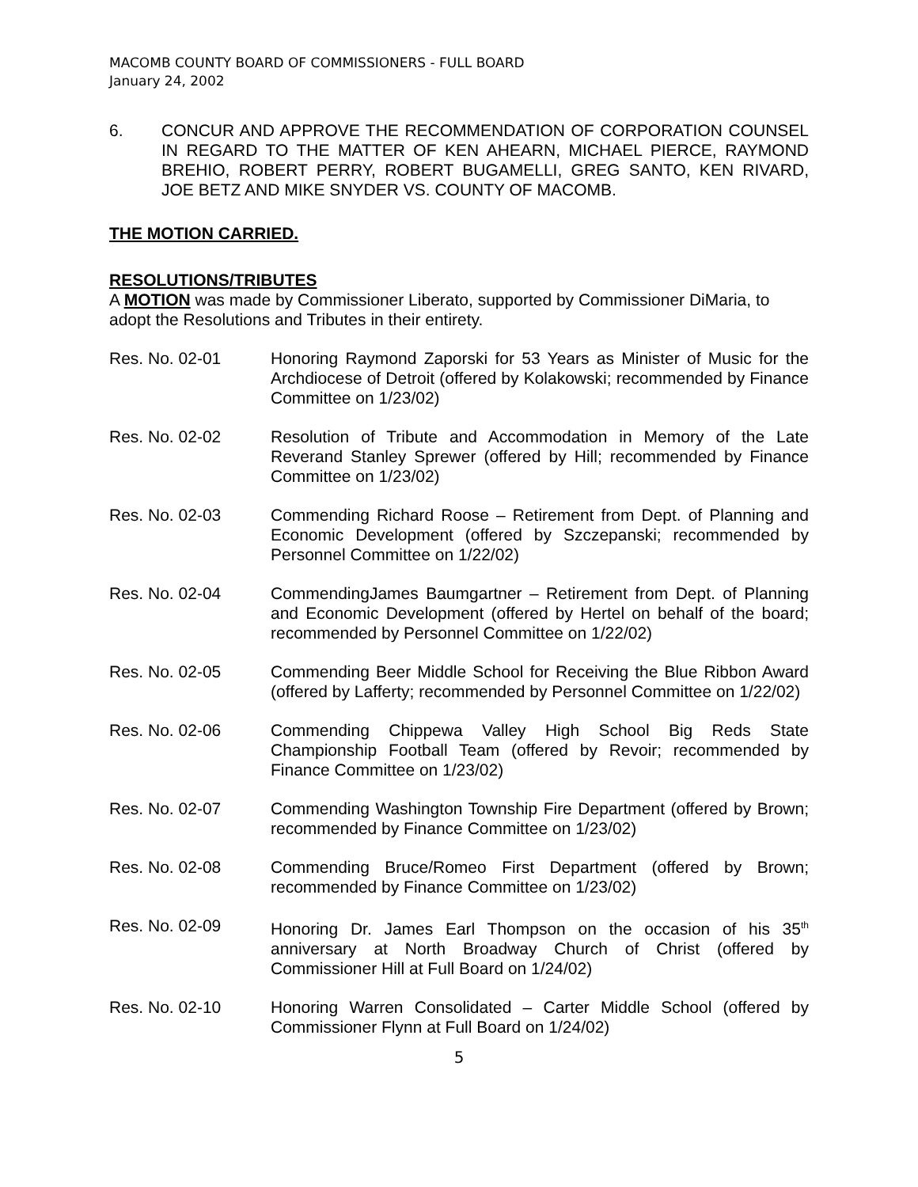MACOMB COUNTY BOARD OF COMMISSIONERS - FULL BOARD
January 24, 2002
6. CONCUR AND APPROVE THE RECOMMENDATION OF CORPORATION COUNSEL IN REGARD TO THE MATTER OF KEN AHEARN, MICHAEL PIERCE, RAYMOND BREHIO, ROBERT PERRY, ROBERT BUGAMELLI, GREG SANTO, KEN RIVARD, JOE BETZ AND MIKE SNYDER VS. COUNTY OF MACOMB.
THE MOTION CARRIED.
RESOLUTIONS/TRIBUTES
A MOTION was made by Commissioner Liberato, supported by Commissioner DiMaria, to adopt the Resolutions and Tributes in their entirety.
Res. No. 02-01 Honoring Raymond Zaporski for 53 Years as Minister of Music for the Archdiocese of Detroit (offered by Kolakowski; recommended by Finance Committee on 1/23/02)
Res. No. 02-02 Resolution of Tribute and Accommodation in Memory of the Late Reverand Stanley Sprewer (offered by Hill; recommended by Finance Committee on 1/23/02)
Res. No. 02-03 Commending Richard Roose – Retirement from Dept. of Planning and Economic Development (offered by Szczepanski; recommended by Personnel Committee on 1/22/02)
Res. No. 02-04 CommendingJames Baumgartner – Retirement from Dept. of Planning and Economic Development (offered by Hertel on behalf of the board; recommended by Personnel Committee on 1/22/02)
Res. No. 02-05 Commending Beer Middle School for Receiving the Blue Ribbon Award (offered by Lafferty; recommended by Personnel Committee on 1/22/02)
Res. No. 02-06 Commending Chippewa Valley High School Big Reds State Championship Football Team (offered by Revoir; recommended by Finance Committee on 1/23/02)
Res. No. 02-07 Commending Washington Township Fire Department (offered by Brown; recommended by Finance Committee on 1/23/02)
Res. No. 02-08 Commending Bruce/Romeo First Department (offered by Brown; recommended by Finance Committee on 1/23/02)
Res. No. 02-09 Honoring Dr. James Earl Thompson on the occasion of his 35<sup>th</sup> anniversary at North Broadway Church of Christ (offered by Commissioner Hill at Full Board on 1/24/02)
Res. No. 02-10 Honoring Warren Consolidated – Carter Middle School (offered by Commissioner Flynn at Full Board on 1/24/02)
5